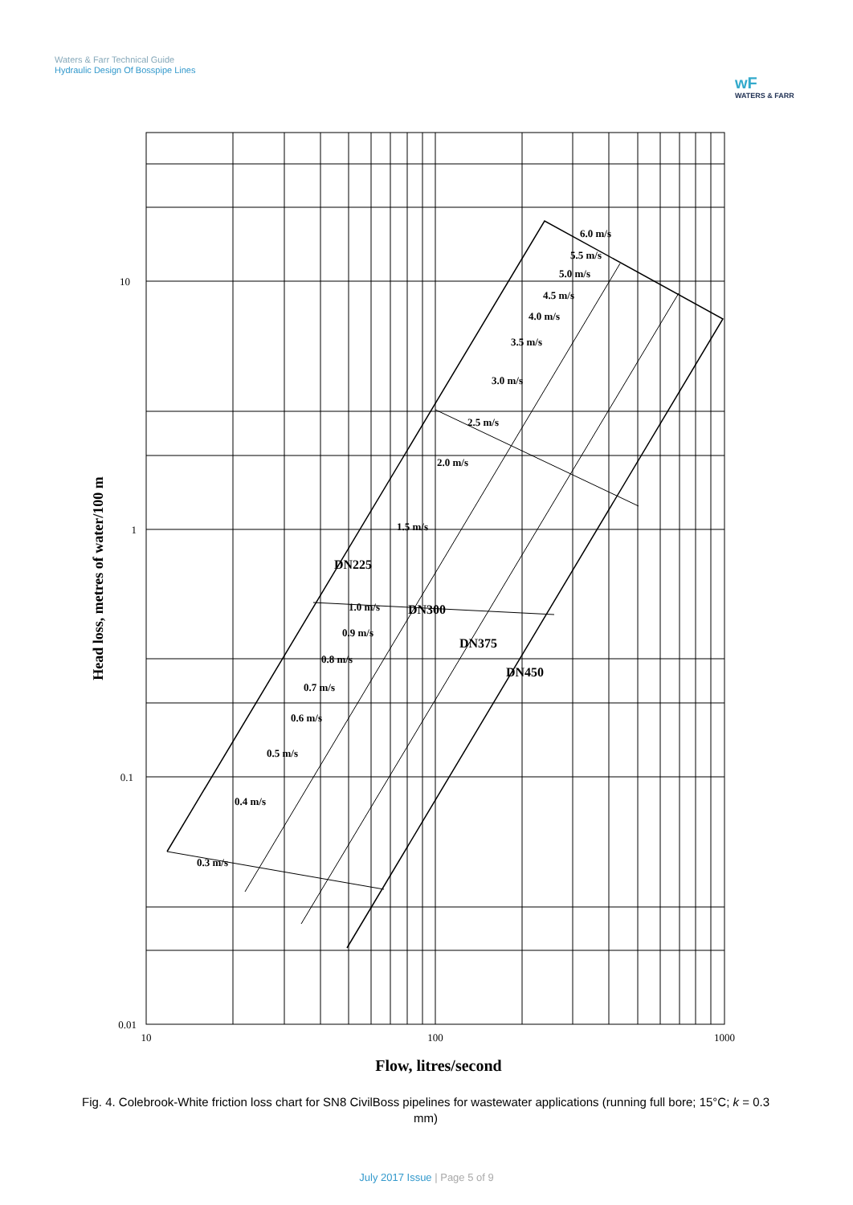Waters & Farr Technical Guide
Hydraulic Design Of Bosspipe Lines
wF
WATERS & FARR
10
1
0.1
0.01
10
100
1000
6.0 m/s
5.5 m/s
5.0 m/s
4.5 m/s
4.0 m/s
3.5 m/s
3.0 m/s
2.5 m/s
2.0 m/s
1.5 m/s
1.0 m/s
0.9 m/s
0.8 m/s
0.7 m/s
0.6 m/s
0.5 m/s
0.4 m/s
0.3 m/s
DN225
DN300
DN375
DN450
Head loss, metres of water/100 m
Flow, litres/second
Fig. 4. Colebrook-White friction loss chart for SN8 CivilBoss pipelines for wastewater applications (running full bore; 15°C; k = 0.3 mm)
July 2017 Issue | Page 5 of 9